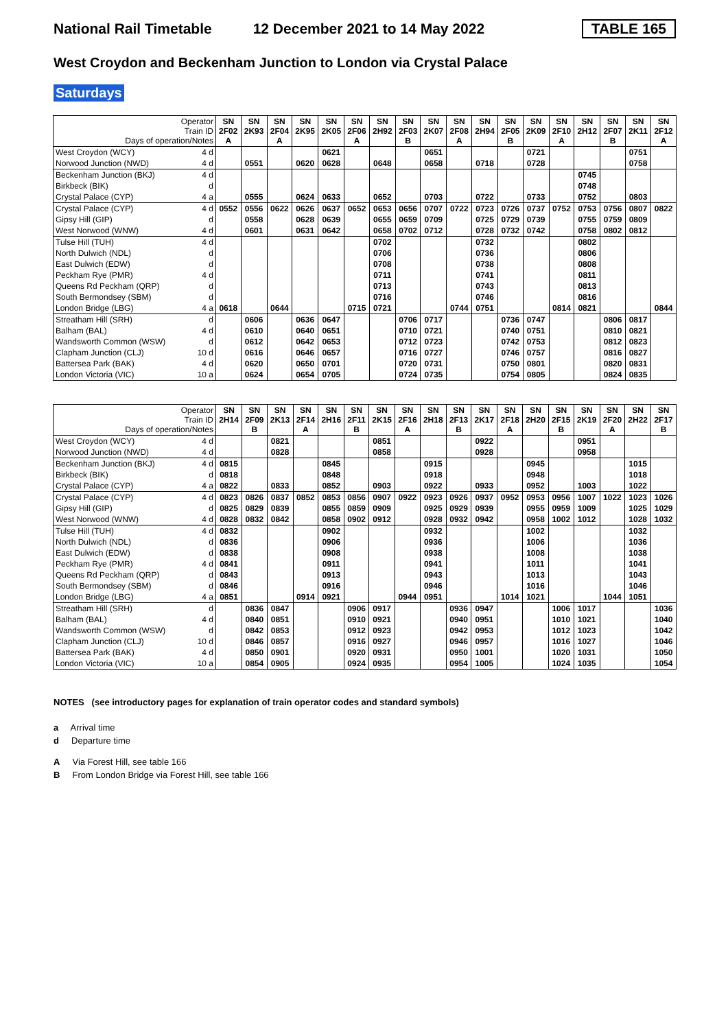National Rail Timetable 12 December 2021 to 14 May 2022 TABLE 165
West Croydon and Beckenham Junction to London via Crystal Palace
Saturdays
| Operator Train ID Days of operation/Notes | SN 2F02 A | SN 2K93 | SN 2F04 A | SN 2K95 | SN 2K05 | SN 2F06 A | SN 2H92 | SN 2F03 B | SN 2K07 | SN 2F08 A | SN 2H94 | SN 2F05 B | SN 2K09 | SN 2F10 A | SN 2H12 | SN 2F07 B | SN 2K11 | SN 2F12 A |
| West Croydon (WCY) 4 d | | | | | 0621 | | | | 0651 | | | | 0721 | | | | 0751 | |
| Norwood Junction (NWD) 4 d | | 0551 | | 0620 | 0628 | | 0648 | | 0658 | | 0718 | | 0728 | | | | 0758 | |
| Beckenham Junction (BKJ) 4 d | | | | | | | | | | | | | | | 0745 | | | |
| Birkbeck (BIK) d | | | | | | | | | | | | | | | 0748 | | | |
| Crystal Palace (CYP) 4 a | | 0555 | | 0624 | 0633 | | 0652 | | 0703 | | 0722 | | 0733 | | 0752 | | 0803 | |
| Crystal Palace (CYP) 4 d | 0552 | 0556 | 0622 | 0626 | 0637 | 0652 | 0653 | 0656 | 0707 | 0722 | 0723 | 0726 | 0737 | 0752 | 0753 | 0756 | 0807 | 0822 |
| Gipsy Hill (GIP) d | | 0558 | | 0628 | 0639 | | 0655 | 0659 | 0709 | | 0725 | 0729 | 0739 | | 0755 | 0759 | 0809 | |
| West Norwood (WNW) 4 d | | 0601 | | 0631 | 0642 | | 0658 | 0702 | 0712 | | 0728 | 0732 | 0742 | | 0758 | 0802 | 0812 | |
| Tulse Hill (TUH) 4 d | | | | | | | 0702 | | | | 0732 | | | | 0802 | | | |
| North Dulwich (NDL) d | | | | | | | 0706 | | | | 0736 | | | | 0806 | | | |
| East Dulwich (EDW) d | | | | | | | 0708 | | | | 0738 | | | | 0808 | | | |
| Peckham Rye (PMR) 4 d | | | | | | | 0711 | | | | 0741 | | | | 0811 | | | |
| Queens Rd Peckham (QRP) d | | | | | | | 0713 | | | | 0743 | | | | 0813 | | | |
| South Bermondsey (SBM) d | | | | | | | 0716 | | | | 0746 | | | | 0816 | | | |
| London Bridge (LBG) 4 a | 0618 | | 0644 | | | 0715 | 0721 | | | 0744 | 0751 | | | 0814 | 0821 | | | 0844 |
| Streatham Hill (SRH) d | | 0606 | | 0636 | 0647 | | | 0706 | 0717 | | | 0736 | 0747 | | | 0806 | 0817 | |
| Balham (BAL) 4 d | | 0610 | | 0640 | 0651 | | | 0710 | 0721 | | | 0740 | 0751 | | | 0810 | 0821 | |
| Wandsworth Common (WSW) d | | 0612 | | 0642 | 0653 | | | 0712 | 0723 | | | 0742 | 0753 | | | 0812 | 0823 | |
| Clapham Junction (CLJ) 10 d | | 0616 | | 0646 | 0657 | | | 0716 | 0727 | | | 0746 | 0757 | | | 0816 | 0827 | |
| Battersea Park (BAK) 4 d | | 0620 | | 0650 | 0701 | | | 0720 | 0731 | | | 0750 | 0801 | | | 0820 | 0831 | |
| London Victoria (VIC) 10 a | | 0624 | | 0654 | 0705 | | | 0724 | 0735 | | | 0754 | 0805 | | | 0824 | 0835 | |
| Operator Train ID Days of operation/Notes | SN 2H14 | SN 2F09 B | SN 2K13 | SN 2F14 A | SN 2H16 | SN 2F11 B | SN 2K15 | SN 2F16 A | SN 2H18 | SN 2F13 B | SN 2K17 | SN 2F18 A | SN 2H20 | SN 2F15 B | SN 2K19 | SN 2F20 A | SN 2H22 | SN 2F17 B |
| West Croydon (WCY) 4 d | | | 0821 | | | | 0851 | | | | 0922 | | | | 0951 | | | |
| Norwood Junction (NWD) 4 d | | | 0828 | | | | 0858 | | | | 0928 | | | | 0958 | | | |
| Beckenham Junction (BKJ) 4 d | 0815 | | | | 0845 | | | | 0915 | | | | 0945 | | | | 1015 | |
| Birkbeck (BIK) d | 0818 | | | | 0848 | | | | 0918 | | | | 0948 | | | | 1018 | |
| Crystal Palace (CYP) 4 a | 0822 | | 0833 | | 0852 | | 0903 | | 0922 | | 0933 | | 0952 | | 1003 | | 1022 | |
| Crystal Palace (CYP) 4 d | 0823 | 0826 | 0837 | 0852 | 0853 | 0856 | 0907 | 0922 | 0923 | 0926 | 0937 | 0952 | 0953 | 0956 | 1007 | 1022 | 1023 | 1026 |
| Gipsy Hill (GIP) d | 0825 | 0829 | 0839 | | 0855 | 0859 | 0909 | | 0925 | 0929 | 0939 | | 0955 | 0959 | 1009 | | 1025 | 1029 |
| West Norwood (WNW) 4 d | 0828 | 0832 | 0842 | | 0858 | 0902 | 0912 | | 0928 | 0932 | 0942 | | 0958 | 1002 | 1012 | | 1028 | 1032 |
| Tulse Hill (TUH) 4 d | 0832 | | | | 0902 | | | | 0932 | | | | 1002 | | | | 1032 | |
| North Dulwich (NDL) d | 0836 | | | | 0906 | | | | 0936 | | | | 1006 | | | | 1036 | |
| East Dulwich (EDW) d | 0838 | | | | 0908 | | | | 0938 | | | | 1008 | | | | 1038 | |
| Peckham Rye (PMR) 4 d | 0841 | | | | 0911 | | | | 0941 | | | | 1011 | | | | 1041 | |
| Queens Rd Peckham (QRP) d | 0843 | | | | 0913 | | | | 0943 | | | | 1013 | | | | 1043 | |
| South Bermondsey (SBM) d | 0846 | | | | 0916 | | | | 0946 | | | | 1016 | | | | 1046 | |
| London Bridge (LBG) 4 a | 0851 | | | 0914 | 0921 | | | 0944 | 0951 | | | 1014 | 1021 | | | 1044 | 1051 | |
| Streatham Hill (SRH) d | | 0836 | 0847 | | | 0906 | 0917 | | | 0936 | 0947 | | | 1006 | 1017 | | | 1036 |
| Balham (BAL) 4 d | | 0840 | 0851 | | | 0910 | 0921 | | | 0940 | 0951 | | | 1010 | 1021 | | | 1040 |
| Wandsworth Common (WSW) d | | 0842 | 0853 | | | 0912 | 0923 | | | 0942 | 0953 | | | 1012 | 1023 | | | 1042 |
| Clapham Junction (CLJ) 10 d | | 0846 | 0857 | | | 0916 | 0927 | | | 0946 | 0957 | | | 1016 | 1027 | | | 1046 |
| Battersea Park (BAK) 4 d | | 0850 | 0901 | | | 0920 | 0931 | | | 0950 | 1001 | | | 1020 | 1031 | | | 1050 |
| London Victoria (VIC) 10 a | | 0854 | 0905 | | | 0924 | 0935 | | | 0954 | 1005 | | | 1024 | 1035 | | | 1054 |
NOTES (see introductory pages for explanation of train operator codes and standard symbols)
a Arrival time
d Departure time
A Via Forest Hill, see table 166
B From London Bridge via Forest Hill, see table 166